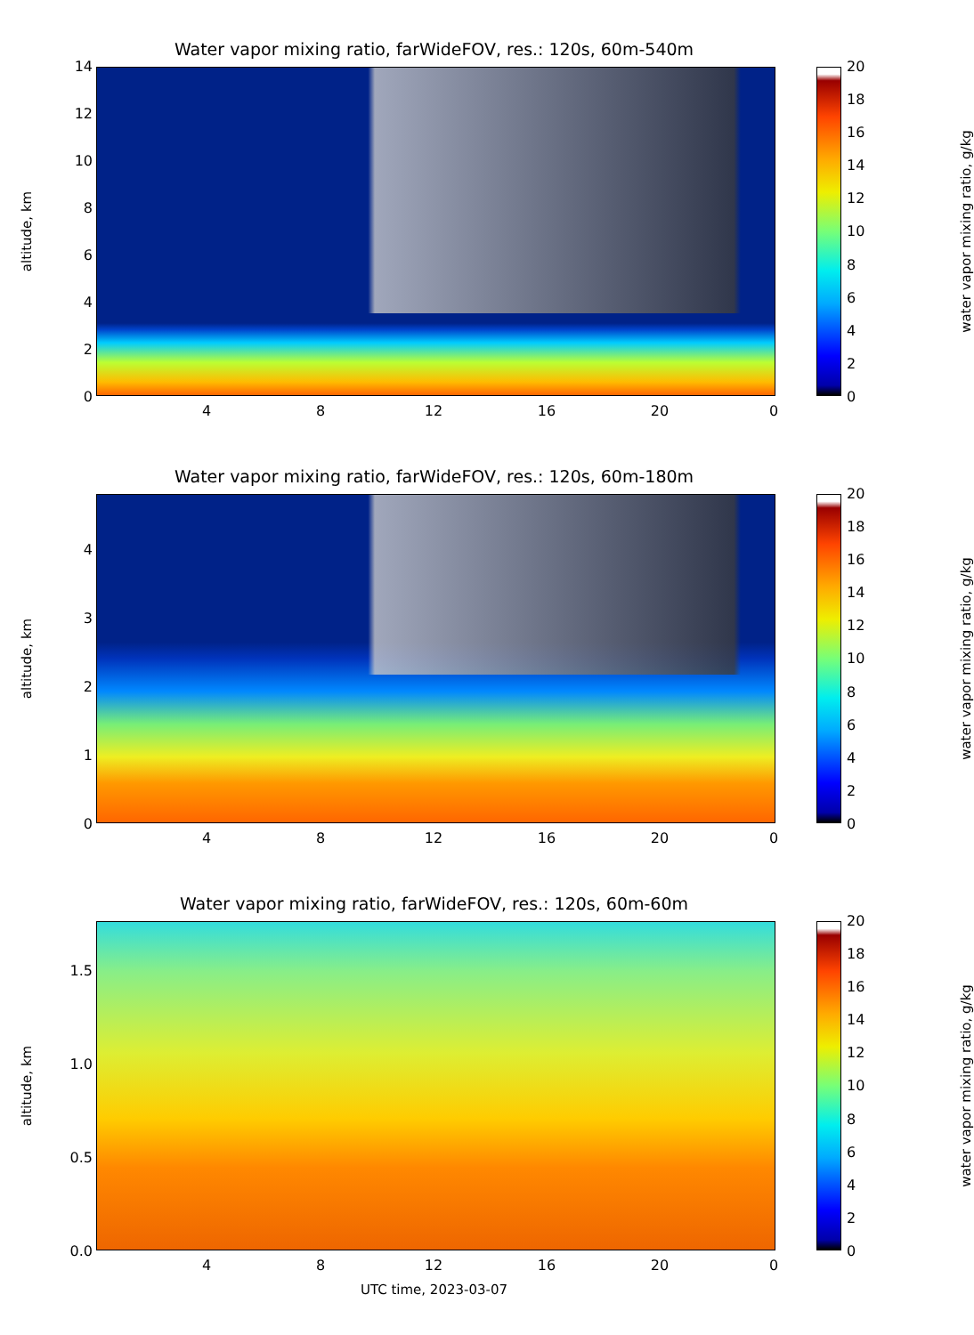Water vapor mixing ratio, farWideFOV, res.: 120s, 60m-540m
altitude, km
14
12
10
8
6
4
2
0
20
18
16
14
12
10
8
6
4
2
0
water vapor mixing ratio, g/kg
4 8 12 16 20 0
Water vapor mixing ratio, farWideFOV, res.: 120s, 60m-180m
altitude, km
4
3
2
1
0
20
18
16
14
12
10
8
6
4
2
0
water vapor mixing ratio, g/kg
4 8 12 16 20 0
Water vapor mixing ratio, farWideFOV, res.: 120s, 60m-60m
altitude, km
1.5
1.0
0.5
0.0
20
18
16
14
12
10
8
6
4
2
0
water vapor mixing ratio, g/kg
4 8 12 16 20 0
UTC time, 2023-03-07